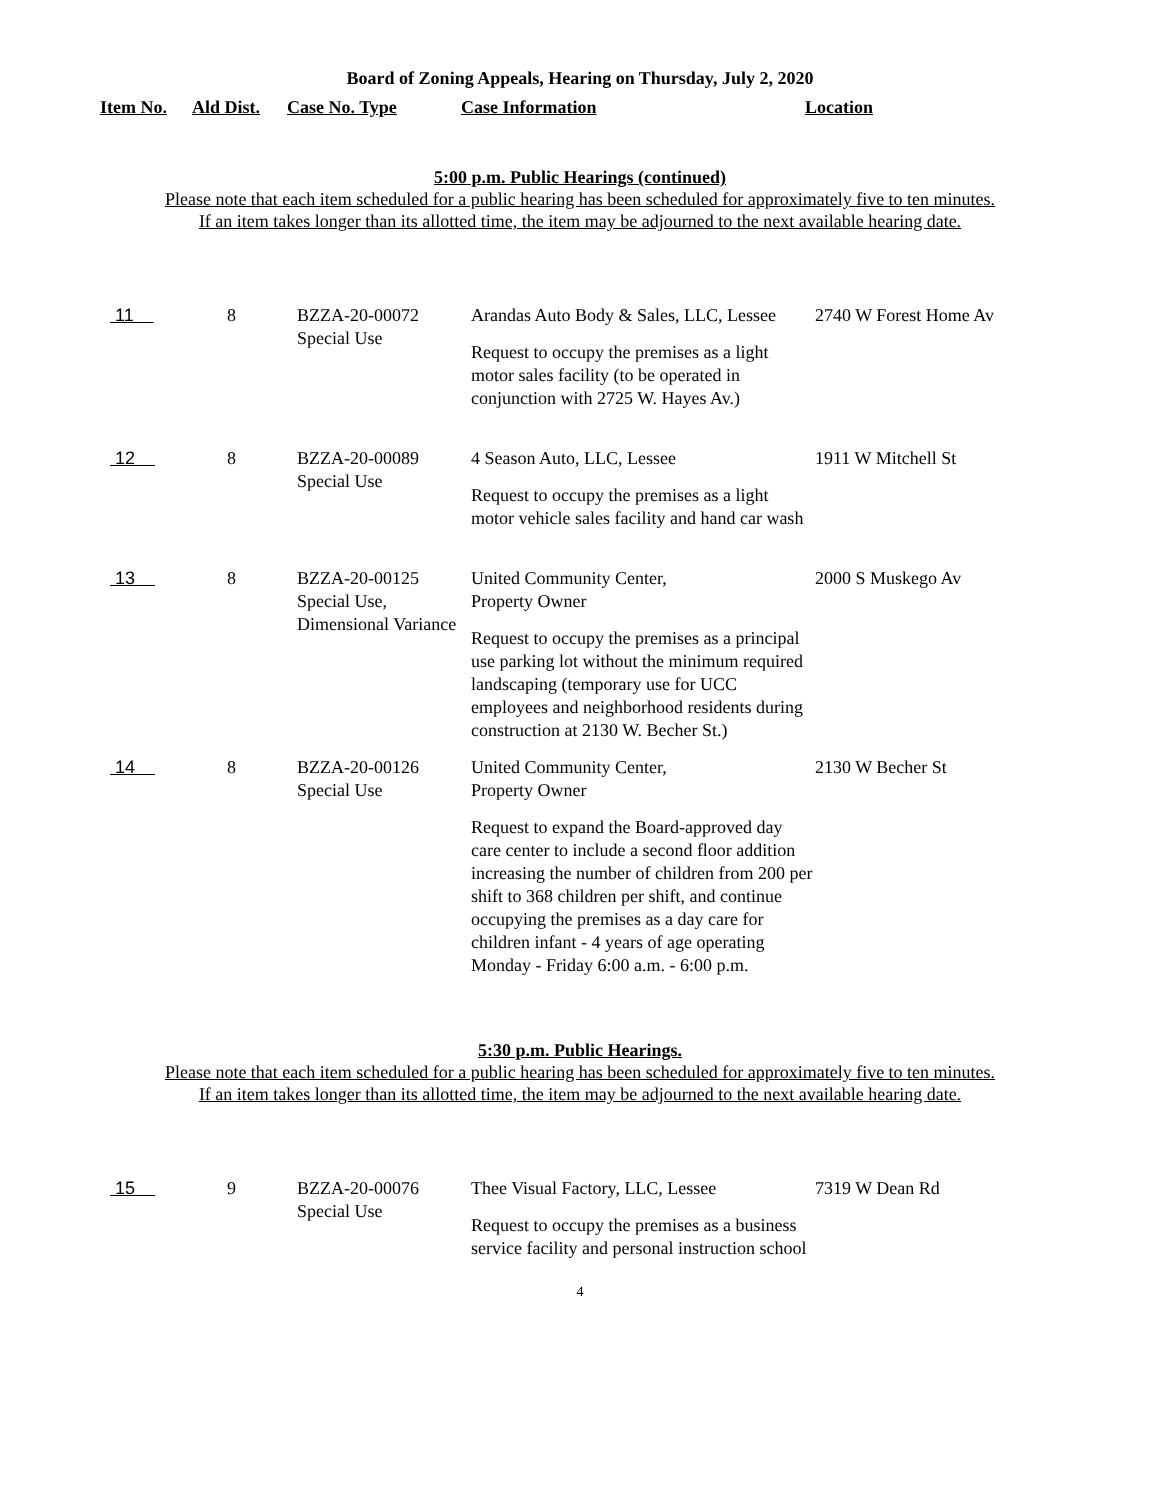Board of Zoning Appeals, Hearing on Thursday, July 2, 2020
| Item No. | Ald Dist. | Case No. Type | Case Information | Location |
| --- | --- | --- | --- | --- |
5:00 p.m. Public Hearings (continued)
Please note that each item scheduled for a public hearing has been scheduled for approximately five to ten minutes.
If an item takes longer than its allotted time, the item may be adjourned to the next available hearing date.
| 11 | 8 | BZZA-20-00072 Special Use | Arandas Auto Body & Sales, LLC, Lessee Request to occupy the premises as a light motor sales facility (to be operated in conjunction with 2725 W. Hayes Av.) | 2740 W Forest Home Av |
| 12 | 8 | BZZA-20-00089 Special Use | 4 Season Auto, LLC, Lessee Request to occupy the premises as a light motor vehicle sales facility and hand car wash | 1911 W Mitchell St |
| 13 | 8 | BZZA-20-00125 Special Use, Dimensional Variance | United Community Center, Property Owner Request to occupy the premises as a principal use parking lot without the minimum required landscaping (temporary use for UCC employees and neighborhood residents during construction at 2130 W. Becher St.) | 2000 S Muskego Av |
| 14 | 8 | BZZA-20-00126 Special Use | United Community Center, Property Owner Request to expand the Board-approved day care center to include a second floor addition increasing the number of children from 200 per shift to 368 children per shift, and continue occupying the premises as a day care for children infant - 4 years of age operating Monday - Friday 6:00 a.m. - 6:00 p.m. | 2130 W Becher St |
5:30 p.m. Public Hearings.
Please note that each item scheduled for a public hearing has been scheduled for approximately five to ten minutes.
If an item takes longer than its allotted time, the item may be adjourned to the next available hearing date.
| 15 | 9 | BZZA-20-00076 Special Use | Thee Visual Factory, LLC, Lessee Request to occupy the premises as a business service facility and personal instruction school | 7319 W Dean Rd |
4